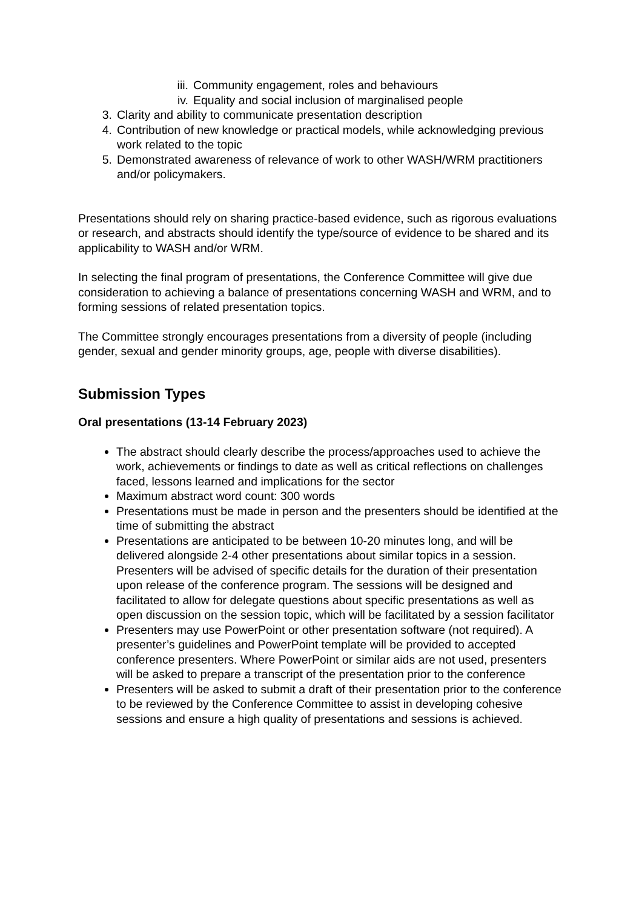iii. Community engagement, roles and behaviours
iv. Equality and social inclusion of marginalised people
3. Clarity and ability to communicate presentation description
4. Contribution of new knowledge or practical models, while acknowledging previous work related to the topic
5. Demonstrated awareness of relevance of work to other WASH/WRM practitioners and/or policymakers.
Presentations should rely on sharing practice-based evidence, such as rigorous evaluations or research, and abstracts should identify the type/source of evidence to be shared and its applicability to WASH and/or WRM.
In selecting the final program of presentations, the Conference Committee will give due consideration to achieving a balance of presentations concerning WASH and WRM, and to forming sessions of related presentation topics.
The Committee strongly encourages presentations from a diversity of people (including gender, sexual and gender minority groups, age, people with diverse disabilities).
Submission Types
Oral presentations (13-14 February 2023)
The abstract should clearly describe the process/approaches used to achieve the work, achievements or findings to date as well as critical reflections on challenges faced, lessons learned and implications for the sector
Maximum abstract word count: 300 words
Presentations must be made in person and the presenters should be identified at the time of submitting the abstract
Presentations are anticipated to be between 10-20 minutes long, and will be delivered alongside 2-4 other presentations about similar topics in a session. Presenters will be advised of specific details for the duration of their presentation upon release of the conference program. The sessions will be designed and facilitated to allow for delegate questions about specific presentations as well as open discussion on the session topic, which will be facilitated by a session facilitator
Presenters may use PowerPoint or other presentation software (not required). A presenter’s guidelines and PowerPoint template will be provided to accepted conference presenters. Where PowerPoint or similar aids are not used, presenters will be asked to prepare a transcript of the presentation prior to the conference
Presenters will be asked to submit a draft of their presentation prior to the conference to be reviewed by the Conference Committee to assist in developing cohesive sessions and ensure a high quality of presentations and sessions is achieved.